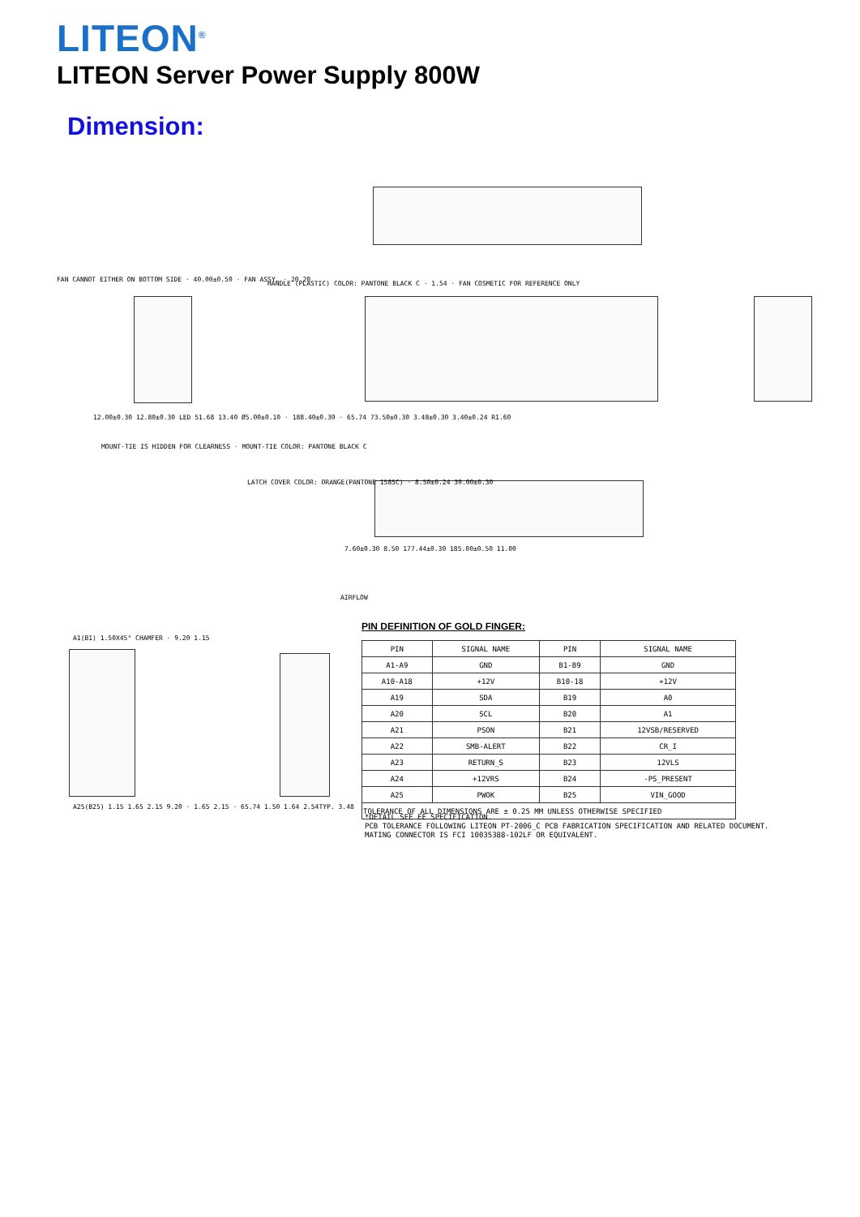LITEON<sup>®</sup>
LITEON Server Power Supply 800W
Dimension:
FAN CANNOT EITHER ON BOTTOM SIDE · 40.00±0.50 · FAN ASSY. · 20.20
HANDLE (PLASTIC) COLOR: PANTONE BLACK C · 1.54 · FAN COSMETIC FOR REFERENCE ONLY
12.00±0.30 12.80±0.30 LED 51.68 13.40 Ø5.00±0.10 · 188.40±0.30 · 65.74 73.50±0.30 3.48±0.30 3.40±0.24 R1.60
MOUNT-TIE IS HIDDEN FOR CLEARNESS · MOUNT-TIE COLOR: PANTONE BLACK C
LATCH COVER COLOR: ORANGE(PANTONE 1585C) · 8.50±0.24 39.00±0.30
7.60±0.30 8.50 177.44±0.30 185.00±0.50 11.00
AIRFLOW
A1(B1) 1.50X45° CHAMFER · 9.20 1.15
A25(B25) 1.15 1.65 2.15 9.20 · 1.65 2.15 · 65.74 1.50 1.64 2.54TYP. 3.48
PIN DEFINITION OF GOLD FINGER:
| PIN | SIGNAL NAME | PIN | SIGNAL NAME |
| --- | --- | --- | --- |
| A1-A9 | GND | B1-B9 | GND |
| A10-A18 | +12V | B10-18 | +12V |
| A19 | SDA | B19 | A0 |
| A20 | SCL | B20 | A1 |
| A21 | PSON | B21 | 12VSB/RESERVED |
| A22 | SMB-ALERT | B22 | CR_I |
| A23 | RETURN_S | B23 | 12VLS |
| A24 | +12VRS | B24 | -PS_PRESENT |
| A25 | PWOK | B25 | VIN_GOOD |
| TOLERANCE OF ALL DIMENSIONS ARE ± 0.25 MM UNLESS OTHERWISE SPECIFIED | | | |
*DETAIL SEE EE SPECIFICATION.
PCB TOLERANCE FOLLOWING LITEON PT-2006_C PCB FABRICATION SPECIFICATION AND RELATED DOCUMENT.
MATING CONNECTOR IS FCI 10035388-102LF OR EQUIVALENT.